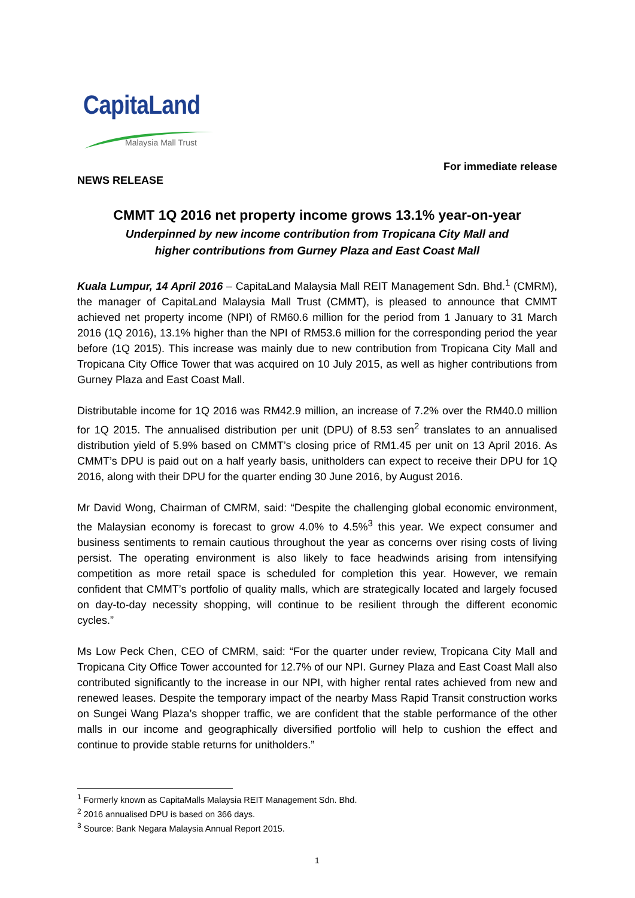CapitaLand
Malaysia Mall Trust
For immediate release
NEWS RELEASE
CMMT 1Q 2016 net property income grows 13.1% year-on-year
Underpinned by new income contribution from Tropicana City Mall and
higher contributions from Gurney Plaza and East Coast Mall
Kuala Lumpur, 14 April 2016 – CapitaLand Malaysia Mall REIT Management Sdn. Bhd.<sup>1</sup> (CMRM), the manager of CapitaLand Malaysia Mall Trust (CMMT), is pleased to announce that CMMT achieved net property income (NPI) of RM60.6 million for the period from 1 January to 31 March 2016 (1Q 2016), 13.1% higher than the NPI of RM53.6 million for the corresponding period the year before (1Q 2015). This increase was mainly due to new contribution from Tropicana City Mall and Tropicana City Office Tower that was acquired on 10 July 2015, as well as higher contributions from Gurney Plaza and East Coast Mall.
Distributable income for 1Q 2016 was RM42.9 million, an increase of 7.2% over the RM40.0 million for 1Q 2015. The annualised distribution per unit (DPU) of 8.53 sen<sup>2</sup> translates to an annualised distribution yield of 5.9% based on CMMT’s closing price of RM1.45 per unit on 13 April 2016. As CMMT’s DPU is paid out on a half yearly basis, unitholders can expect to receive their DPU for 1Q 2016, along with their DPU for the quarter ending 30 June 2016, by August 2016.
Mr David Wong, Chairman of CMRM, said: “Despite the challenging global economic environment, the Malaysian economy is forecast to grow 4.0% to 4.5%<sup>3</sup> this year. We expect consumer and business sentiments to remain cautious throughout the year as concerns over rising costs of living persist. The operating environment is also likely to face headwinds arising from intensifying competition as more retail space is scheduled for completion this year. However, we remain confident that CMMT’s portfolio of quality malls, which are strategically located and largely focused on day-to-day necessity shopping, will continue to be resilient through the different economic cycles.”
Ms Low Peck Chen, CEO of CMRM, said: “For the quarter under review, Tropicana City Mall and Tropicana City Office Tower accounted for 12.7% of our NPI. Gurney Plaza and East Coast Mall also contributed significantly to the increase in our NPI, with higher rental rates achieved from new and renewed leases. Despite the temporary impact of the nearby Mass Rapid Transit construction works on Sungei Wang Plaza’s shopper traffic, we are confident that the stable performance of the other malls in our income and geographically diversified portfolio will help to cushion the effect and continue to provide stable returns for unitholders.”
<sup>1</sup> Formerly known as CapitaMalls Malaysia REIT Management Sdn. Bhd.
<sup>2</sup> 2016 annualised DPU is based on 366 days.
<sup>3</sup> Source: Bank Negara Malaysia Annual Report 2015.
1